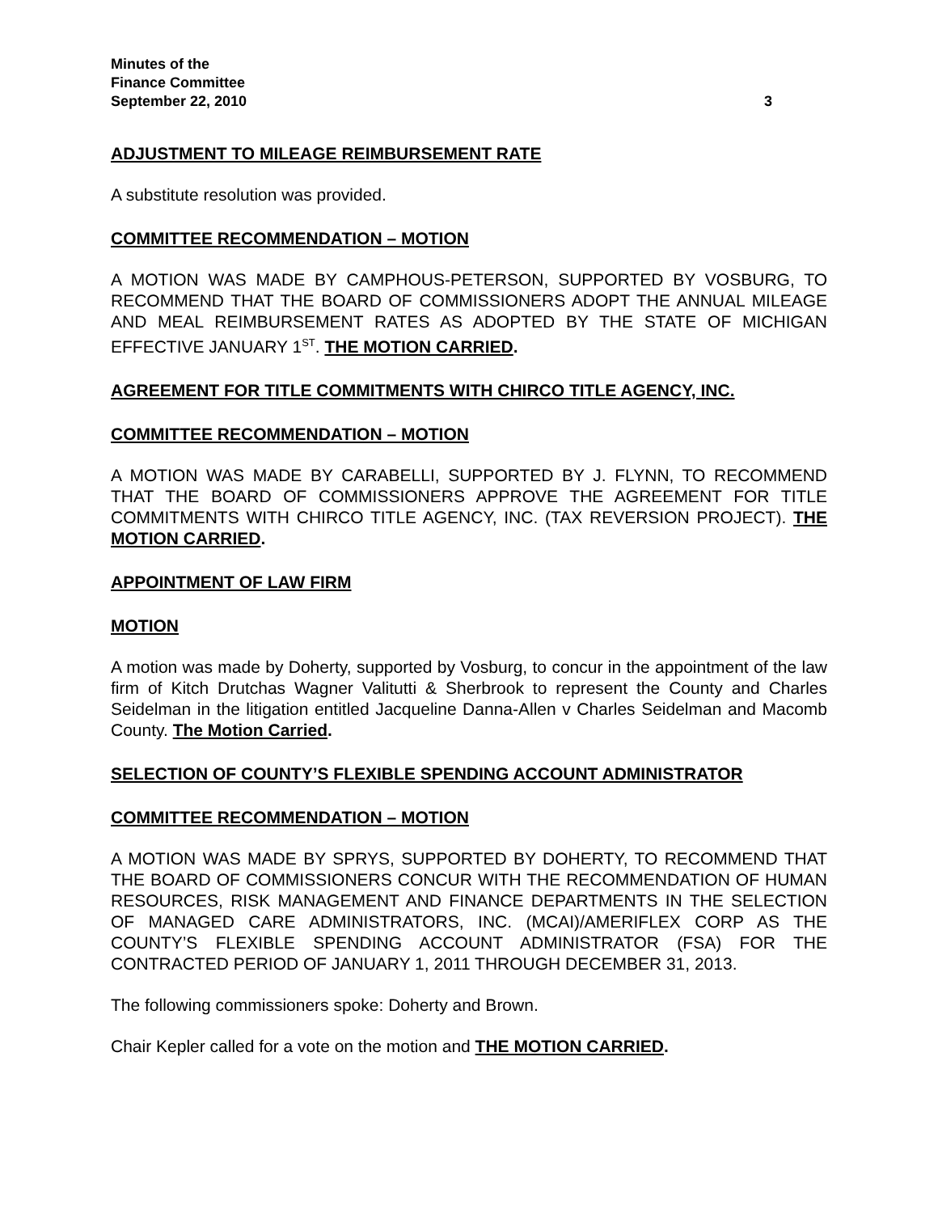Minutes of the
Finance Committee
September 22, 2010
3
ADJUSTMENT TO MILEAGE REIMBURSEMENT RATE
A substitute resolution was provided.
COMMITTEE RECOMMENDATION – MOTION
A MOTION WAS MADE BY CAMPHOUS-PETERSON, SUPPORTED BY VOSBURG, TO RECOMMEND THAT THE BOARD OF COMMISSIONERS ADOPT THE ANNUAL MILEAGE AND MEAL REIMBURSEMENT RATES AS ADOPTED BY THE STATE OF MICHIGAN EFFECTIVE JANUARY 1<sup>ST</sup>. THE MOTION CARRIED.
AGREEMENT FOR TITLE COMMITMENTS WITH CHIRCO TITLE AGENCY, INC.
COMMITTEE RECOMMENDATION – MOTION
A MOTION WAS MADE BY CARABELLI, SUPPORTED BY J. FLYNN, TO RECOMMEND THAT THE BOARD OF COMMISSIONERS APPROVE THE AGREEMENT FOR TITLE COMMITMENTS WITH CHIRCO TITLE AGENCY, INC. (TAX REVERSION PROJECT). THE MOTION CARRIED.
APPOINTMENT OF LAW FIRM
MOTION
A motion was made by Doherty, supported by Vosburg, to concur in the appointment of the law firm of Kitch Drutchas Wagner Valitutti & Sherbrook to represent the County and Charles Seidelman in the litigation entitled Jacqueline Danna-Allen v Charles Seidelman and Macomb County. The Motion Carried.
SELECTION OF COUNTY’S FLEXIBLE SPENDING ACCOUNT ADMINISTRATOR
COMMITTEE RECOMMENDATION – MOTION
A MOTION WAS MADE BY SPRYS, SUPPORTED BY DOHERTY, TO RECOMMEND THAT THE BOARD OF COMMISSIONERS CONCUR WITH THE RECOMMENDATION OF HUMAN RESOURCES, RISK MANAGEMENT AND FINANCE DEPARTMENTS IN THE SELECTION OF MANAGED CARE ADMINISTRATORS, INC. (MCAI)/AMERIFLEX CORP AS THE COUNTY’S FLEXIBLE SPENDING ACCOUNT ADMINISTRATOR (FSA) FOR THE CONTRACTED PERIOD OF JANUARY 1, 2011 THROUGH DECEMBER 31, 2013.
The following commissioners spoke: Doherty and Brown.
Chair Kepler called for a vote on the motion and THE MOTION CARRIED.